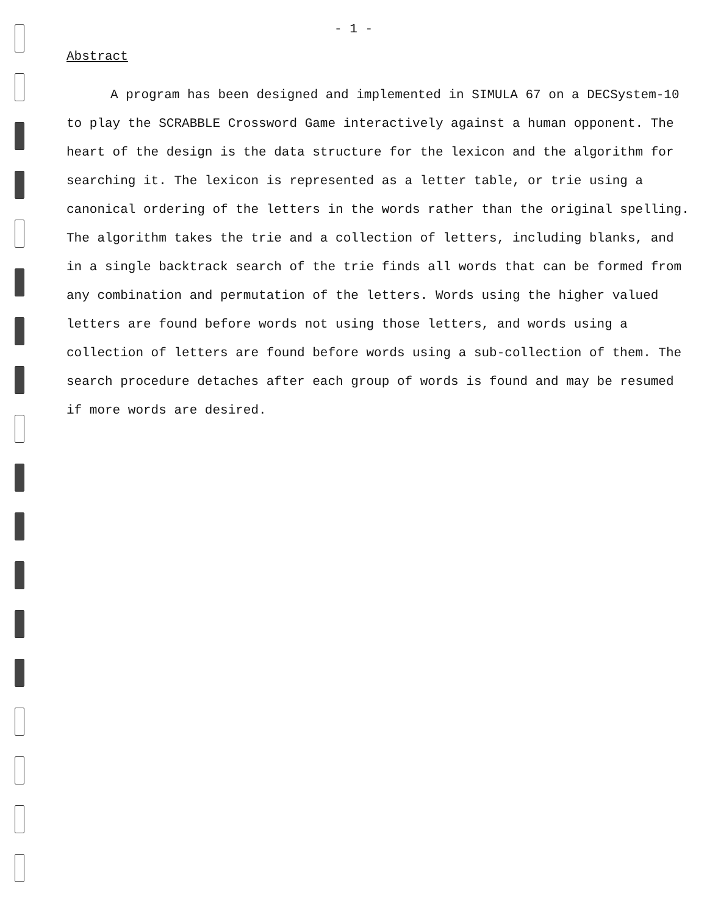- 1 -
Abstract
A program has been designed and implemented in SIMULA 67 on a DECSystem-10 to play the SCRABBLE Crossword Game interactively against a human opponent. The heart of the design is the data structure for the lexicon and the algorithm for searching it. The lexicon is represented as a letter table, or trie using a canonical ordering of the letters in the words rather than the original spelling. The algorithm takes the trie and a collection of letters, including blanks, and in a single backtrack search of the trie finds all words that can be formed from any combination and permutation of the letters. Words using the higher valued letters are found before words not using those letters, and words using a collection of letters are found before words using a sub-collection of them. The search procedure detaches after each group of words is found and may be resumed if more words are desired.